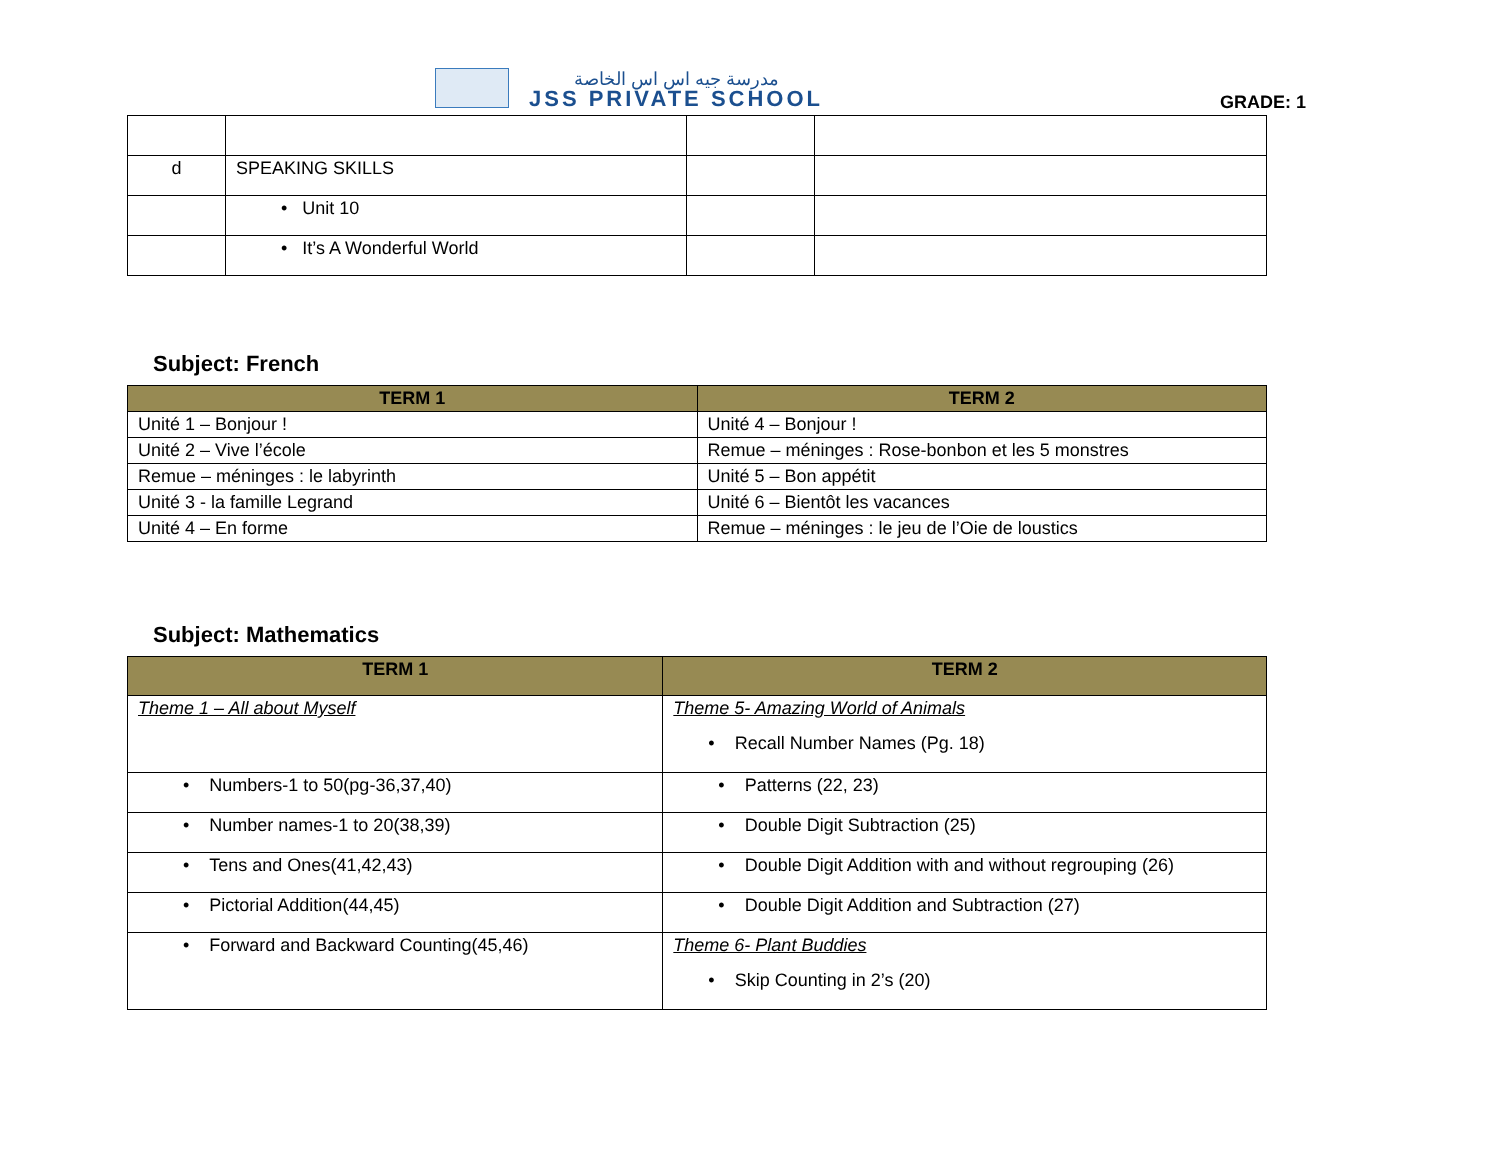مدرسة جيه اس اس الخاصة
JSS PRIVATE SCHOOL
GRADE: 1
| d | SPEAKING SKILLS | | |
| | • Unit 10 | | |
| | • It’s A Wonderful World | | |
Subject: French
| TERM 1 | TERM 2 |
| --- | --- |
| Unité 1 – Bonjour ! | Unité 4 – Bonjour ! |
| Unité 2 – Vive l’école | Remue – méninges : Rose-bonbon et les 5 monstres |
| Remue – méninges : le labyrinth | Unité 5 – Bon appétit |
| Unité 3 - la famille Legrand | Unité 6 – Bientôt les vacances |
| Unité 4 – En forme | Remue – méninges : le jeu de l’Oie de loustics |
Subject: Mathematics
| TERM 1 | TERM 2 |
| --- | --- |
| Theme 1 – All about Myself | Theme 5- Amazing World of Animals • Recall Number Names (Pg. 18) |
| • Numbers-1 to 50(pg-36,37,40) | • Patterns (22, 23) |
| • Number names-1 to 20(38,39) | • Double Digit Subtraction (25) |
| • Tens and Ones(41,42,43) | • Double Digit Addition with and without regrouping (26) |
| • Pictorial Addition(44,45) | • Double Digit Addition and Subtraction (27) |
| • Forward and Backward Counting(45,46) | Theme 6- Plant Buddies • Skip Counting in 2’s (20) |